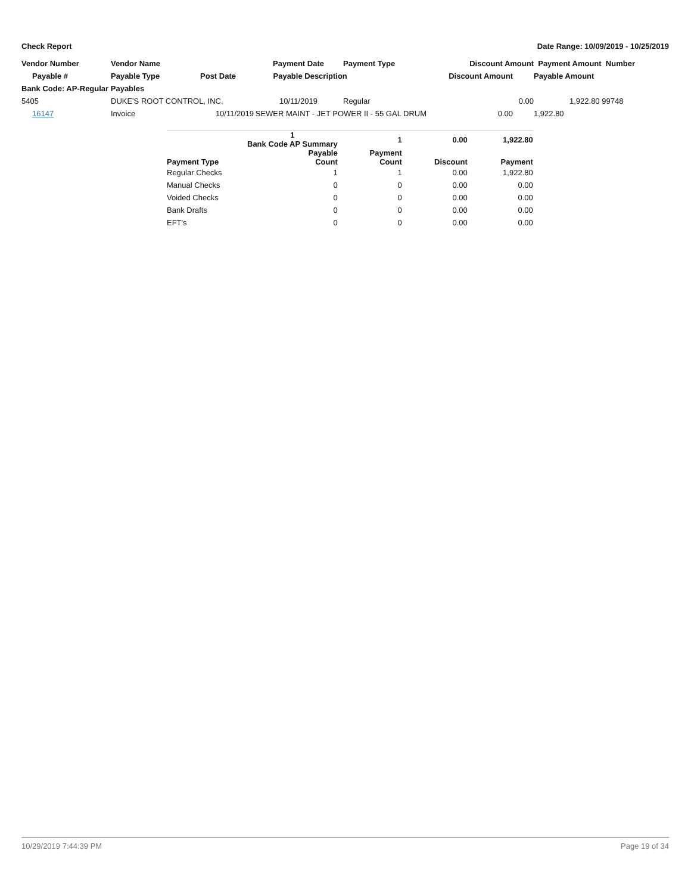Check Report Date Range: 10/09/2019 - 10/25/2019
| Vendor Number | Vendor Name | | Payment Date | Payment Type | Discount Amount | Payment Amount Number |
| --- | --- | --- | --- | --- | --- | --- |
| Payable # | Payable Type | Post Date | Payable Description | | Discount Amount | Payable Amount |
| Bank Code: AP-Regular Payables | | | | | | |
| 5405 | DUKE'S ROOT CONTROL, INC. | | 10/11/2019 | Regular | 0.00 | 1,922.80 99748 |
| 16147 | Invoice | 10/11/2019 | SEWER MAINT - JET POWER II - 55 GAL DRUM | | 0.00 | 1,922.80 |
| | 1 Bank Code AP Summary | 1 | 0.00 | 1,922.80 |
| --- | --- | --- | --- | --- |
| Payment Type | Payable Count | Payment Count | Discount | Payment |
| Regular Checks | 1 | 1 | 0.00 | 1,922.80 |
| Manual Checks | 0 | 0 | 0.00 | 0.00 |
| Voided Checks | 0 | 0 | 0.00 | 0.00 |
| Bank Drafts | 0 | 0 | 0.00 | 0.00 |
| EFT's | 0 | 0 | 0.00 | 0.00 |
10/29/2019 7:44:39 PM Page 19 of 34